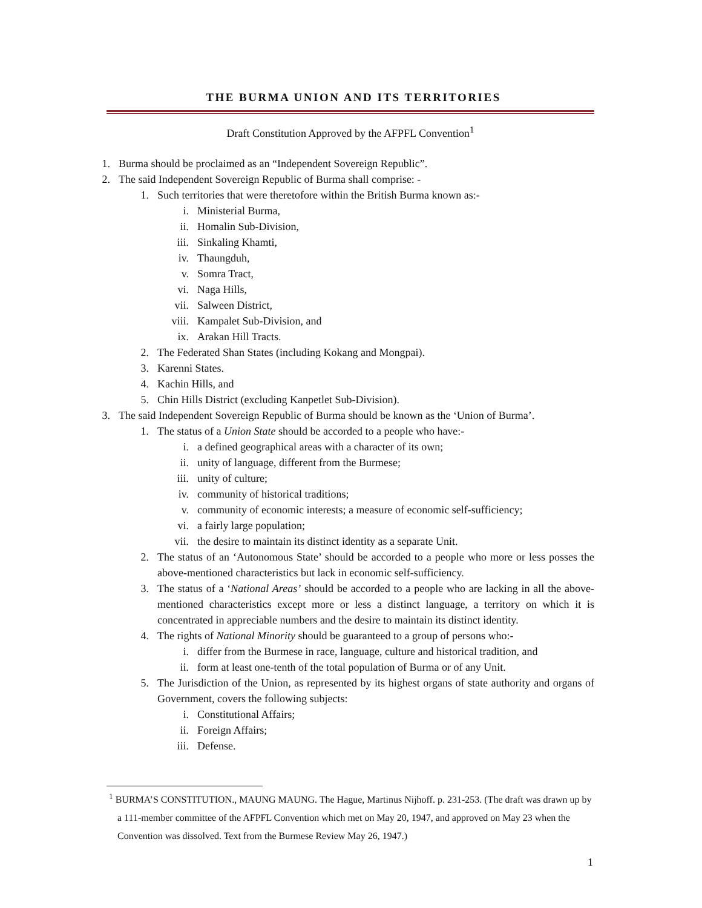THE BURMA UNION AND ITS TERRITORIES
Draft Constitution Approved by the AFPFL Convention<sup>1</sup>
1. Burma should be proclaimed as an “Independent Sovereign Republic”.
2. The said Independent Sovereign Republic of Burma shall comprise: -
1. Such territories that were theretofore within the British Burma known as:-
i. Ministerial Burma,
ii. Homalin Sub-Division,
iii. Sinkaling Khamti,
iv. Thaungduh,
v. Somra Tract,
vi. Naga Hills,
vii. Salween District,
viii. Kampalet Sub-Division, and
ix. Arakan Hill Tracts.
2. The Federated Shan States (including Kokang and Mongpai).
3. Karenni States.
4. Kachin Hills, and
5. Chin Hills District (excluding Kanpetlet Sub-Division).
3. The said Independent Sovereign Republic of Burma should be known as the ‘Union of Burma’.
1. The status of a Union State should be accorded to a people who have:-
i. a defined geographical areas with a character of its own;
ii. unity of language, different from the Burmese;
iii. unity of culture;
iv. community of historical traditions;
v. community of economic interests; a measure of economic self-sufficiency;
vi. a fairly large population;
vii. the desire to maintain its distinct identity as a separate Unit.
2. The status of an ‘Autonomous State’ should be accorded to a people who more or less posses the above-mentioned characteristics but lack in economic self-sufficiency.
3. The status of a ‘National Areas’ should be accorded to a people who are lacking in all the above-mentioned characteristics except more or less a distinct language, a territory on which it is concentrated in appreciable numbers and the desire to maintain its distinct identity.
4. The rights of National Minority should be guaranteed to a group of persons who:-
i. differ from the Burmese in race, language, culture and historical tradition, and
ii. form at least one-tenth of the total population of Burma or of any Unit.
5. The Jurisdiction of the Union, as represented by its highest organs of state authority and organs of Government, covers the following subjects:
i. Constitutional Affairs;
ii. Foreign Affairs;
iii. Defense.
<sup>1</sup> BURMA’S CONSTITUTION., MAUNG MAUNG. The Hague, Martinus Nijhoff. p. 231-253. (The draft was drawn up by a 111-member committee of the AFPFL Convention which met on May 20, 1947, and approved on May 23 when the Convention was dissolved. Text from the Burmese Review May 26, 1947.)
1